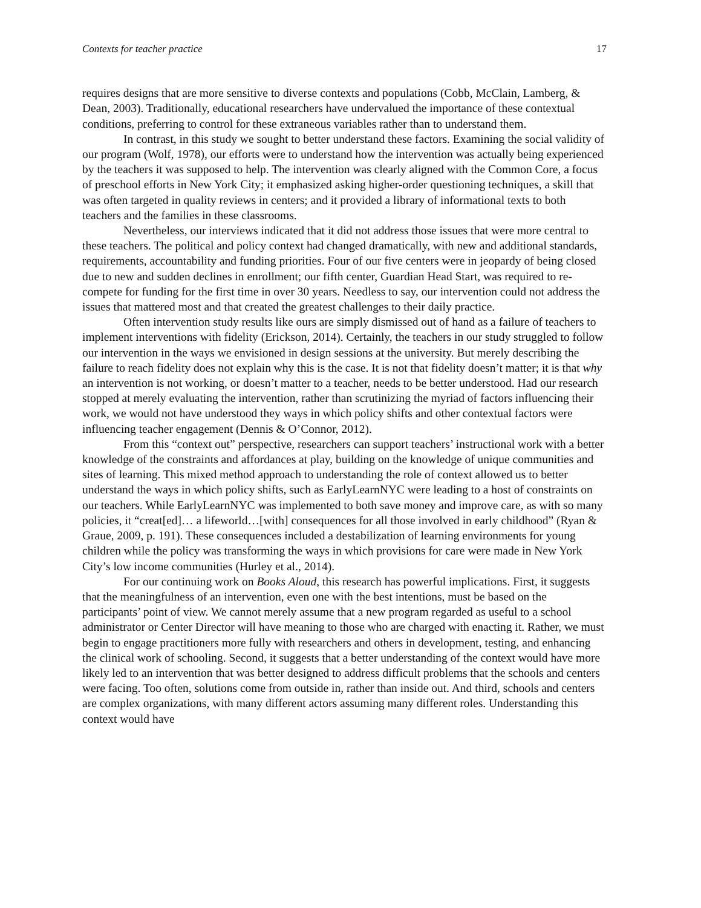Contexts for teacher practice 17
requires designs that are more sensitive to diverse contexts and populations (Cobb, McClain, Lamberg, & Dean, 2003). Traditionally, educational researchers have undervalued the importance of these contextual conditions, preferring to control for these extraneous variables rather than to understand them.
In contrast, in this study we sought to better understand these factors. Examining the social validity of our program (Wolf, 1978), our efforts were to understand how the intervention was actually being experienced by the teachers it was supposed to help. The intervention was clearly aligned with the Common Core, a focus of preschool efforts in New York City; it emphasized asking higher-order questioning techniques, a skill that was often targeted in quality reviews in centers; and it provided a library of informational texts to both teachers and the families in these classrooms.
Nevertheless, our interviews indicated that it did not address those issues that were more central to these teachers. The political and policy context had changed dramatically, with new and additional standards, requirements, accountability and funding priorities. Four of our five centers were in jeopardy of being closed due to new and sudden declines in enrollment; our fifth center, Guardian Head Start, was required to re-compete for funding for the first time in over 30 years. Needless to say, our intervention could not address the issues that mattered most and that created the greatest challenges to their daily practice.
Often intervention study results like ours are simply dismissed out of hand as a failure of teachers to implement interventions with fidelity (Erickson, 2014). Certainly, the teachers in our study struggled to follow our intervention in the ways we envisioned in design sessions at the university. But merely describing the failure to reach fidelity does not explain why this is the case. It is not that fidelity doesn’t matter; it is that why an intervention is not working, or doesn’t matter to a teacher, needs to be better understood. Had our research stopped at merely evaluating the intervention, rather than scrutinizing the myriad of factors influencing their work, we would not have understood they ways in which policy shifts and other contextual factors were influencing teacher engagement (Dennis & O’Connor, 2012).
From this “context out” perspective, researchers can support teachers’ instructional work with a better knowledge of the constraints and affordances at play, building on the knowledge of unique communities and sites of learning. This mixed method approach to understanding the role of context allowed us to better understand the ways in which policy shifts, such as EarlyLearnNYC were leading to a host of constraints on our teachers. While EarlyLearnNYC was implemented to both save money and improve care, as with so many policies, it “creat[ed]… a lifeworld…[with] consequences for all those involved in early childhood” (Ryan & Graue, 2009, p. 191). These consequences included a destabilization of learning environments for young children while the policy was transforming the ways in which provisions for care were made in New York City’s low income communities (Hurley et al., 2014).
For our continuing work on Books Aloud, this research has powerful implications. First, it suggests that the meaningfulness of an intervention, even one with the best intentions, must be based on the participants’ point of view. We cannot merely assume that a new program regarded as useful to a school administrator or Center Director will have meaning to those who are charged with enacting it. Rather, we must begin to engage practitioners more fully with researchers and others in development, testing, and enhancing the clinical work of schooling. Second, it suggests that a better understanding of the context would have more likely led to an intervention that was better designed to address difficult problems that the schools and centers were facing. Too often, solutions come from outside in, rather than inside out. And third, schools and centers are complex organizations, with many different actors assuming many different roles. Understanding this context would have